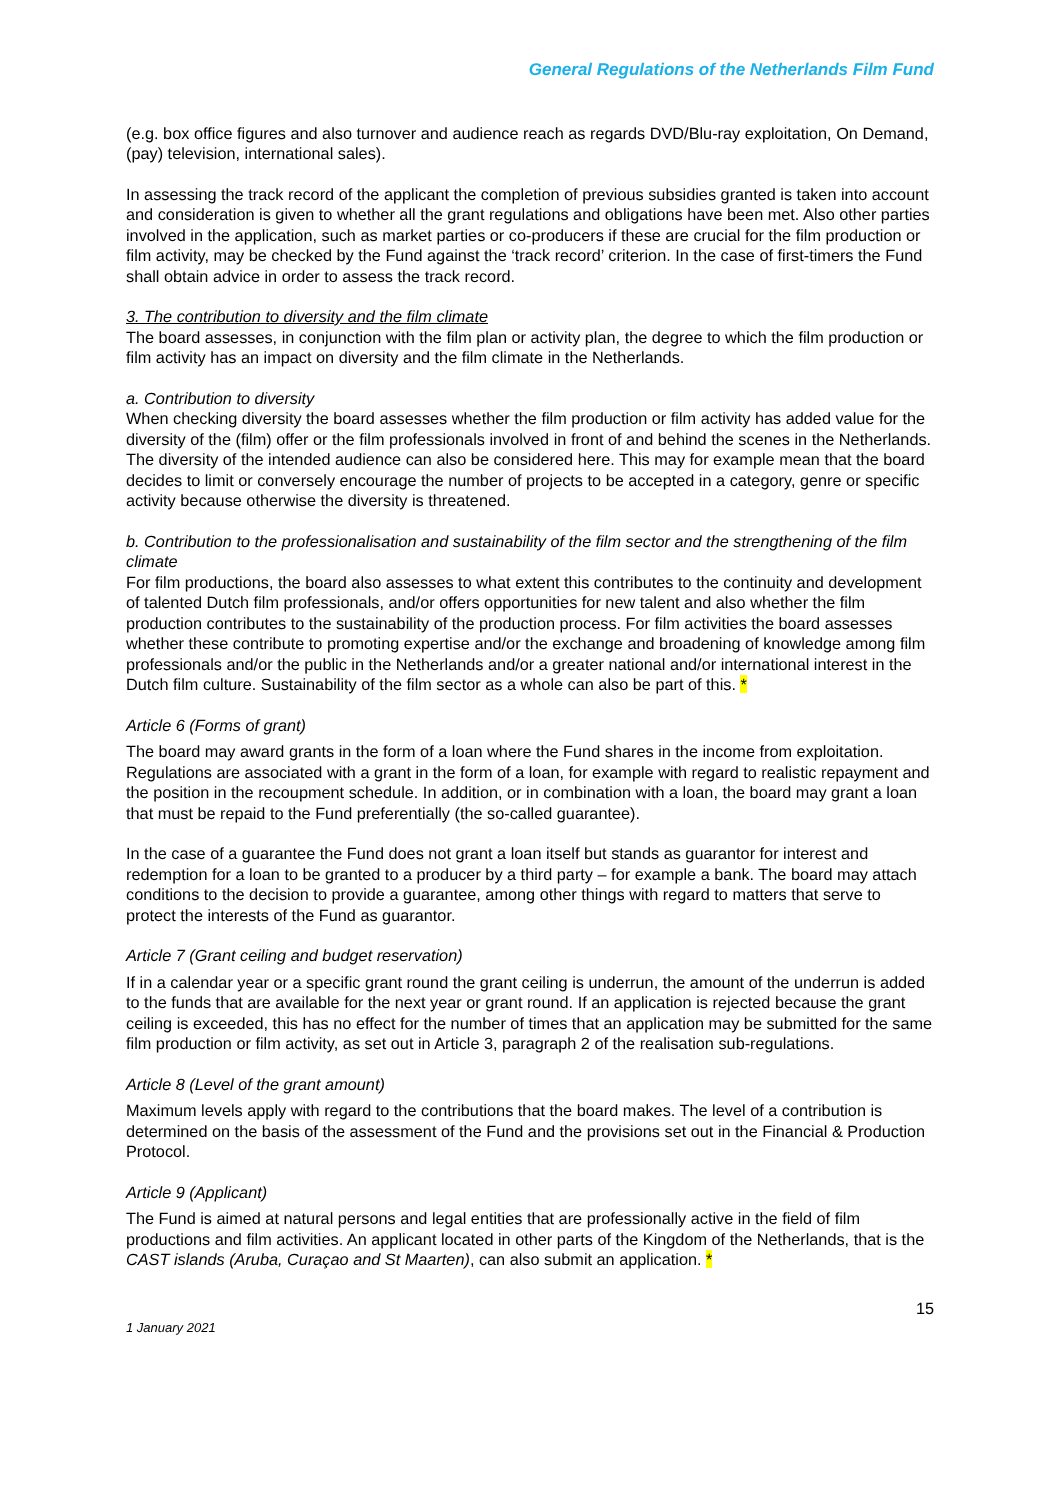General Regulations of the Netherlands Film Fund
(e.g. box office figures and also turnover and audience reach as regards DVD/Blu-ray exploitation, On Demand, (pay) television, international sales).
In assessing the track record of the applicant the completion of previous subsidies granted is taken into account and consideration is given to whether all the grant regulations and obligations have been met. Also other parties involved in the application, such as market parties or co-producers if these are crucial for the film production or film activity, may be checked by the Fund against the ‘track record’ criterion. In the case of first-timers the Fund shall obtain advice in order to assess the track record.
3. The contribution to diversity and the film climate
The board assesses, in conjunction with the film plan or activity plan, the degree to which the film production or film activity has an impact on diversity and the film climate in the Netherlands.
a. Contribution to diversity
When checking diversity the board assesses whether the film production or film activity has added value for the diversity of the (film) offer or the film professionals involved in front of and behind the scenes in the Netherlands. The diversity of the intended audience can also be considered here. This may for example mean that the board decides to limit or conversely encourage the number of projects to be accepted in a category, genre or specific activity because otherwise the diversity is threatened.
b. Contribution to the professionalisation and sustainability of the film sector and the strengthening of the film climate
For film productions, the board also assesses to what extent this contributes to the continuity and development of talented Dutch film professionals, and/or offers opportunities for new talent and also whether the film production contributes to the sustainability of the production process. For film activities the board assesses whether these contribute to promoting expertise and/or the exchange and broadening of knowledge among film professionals and/or the public in the Netherlands and/or a greater national and/or international interest in the Dutch film culture. Sustainability of the film sector as a whole can also be part of this. *
Article 6 (Forms of grant)
The board may award grants in the form of a loan where the Fund shares in the income from exploitation. Regulations are associated with a grant in the form of a loan, for example with regard to realistic repayment and the position in the recoupment schedule. In addition, or in combination with a loan, the board may grant a loan that must be repaid to the Fund preferentially (the so-called guarantee).
In the case of a guarantee the Fund does not grant a loan itself but stands as guarantor for interest and redemption for a loan to be granted to a producer by a third party – for example a bank. The board may attach conditions to the decision to provide a guarantee, among other things with regard to matters that serve to protect the interests of the Fund as guarantor.
Article 7 (Grant ceiling and budget reservation)
If in a calendar year or a specific grant round the grant ceiling is underrun, the amount of the underrun is added to the funds that are available for the next year or grant round. If an application is rejected because the grant ceiling is exceeded, this has no effect for the number of times that an application may be submitted for the same film production or film activity, as set out in Article 3, paragraph 2 of the realisation sub-regulations.
Article 8 (Level of the grant amount)
Maximum levels apply with regard to the contributions that the board makes. The level of a contribution is determined on the basis of the assessment of the Fund and the provisions set out in the Financial & Production Protocol.
Article 9 (Applicant)
The Fund is aimed at natural persons and legal entities that are professionally active in the field of film productions and film activities. An applicant located in other parts of the Kingdom of the Netherlands, that is the CAST islands (Aruba, Curaçao and St Maarten), can also submit an application. *
15
1 January 2021